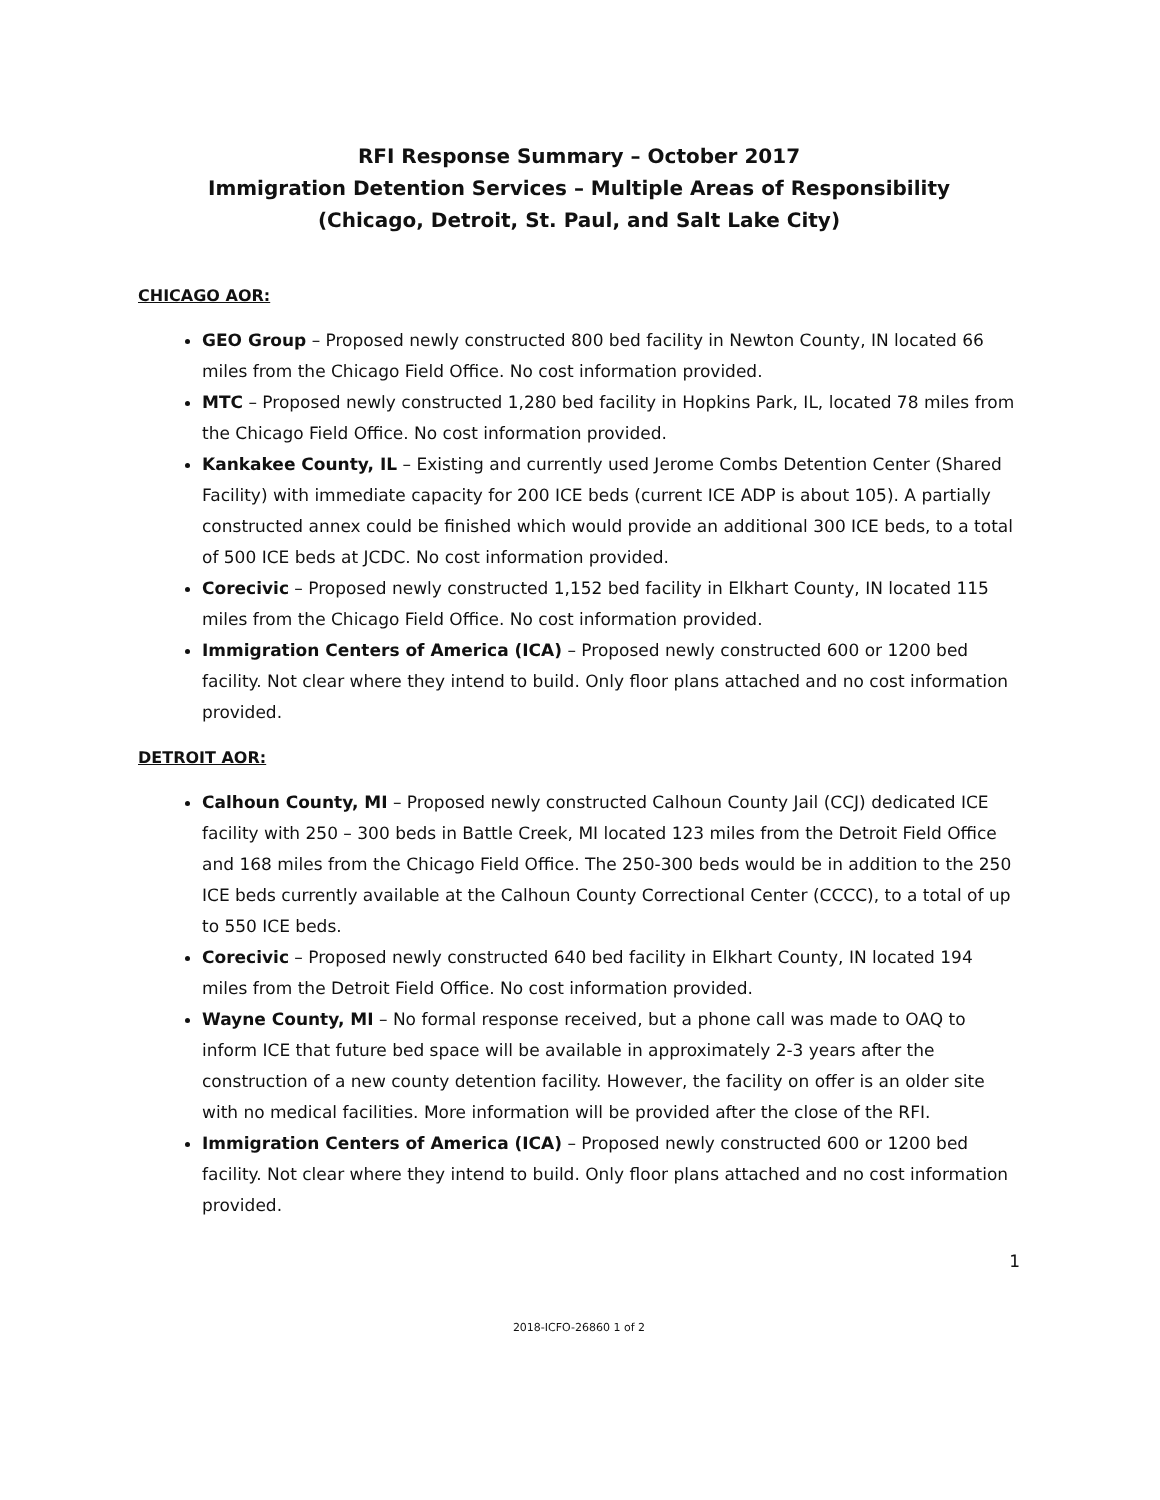RFI Response Summary – October 2017
Immigration Detention Services – Multiple Areas of Responsibility
(Chicago, Detroit, St. Paul, and Salt Lake City)
CHICAGO AOR:
GEO Group – Proposed newly constructed 800 bed facility in Newton County, IN located 66 miles from the Chicago Field Office. No cost information provided.
MTC – Proposed newly constructed 1,280 bed facility in Hopkins Park, IL, located 78 miles from the Chicago Field Office. No cost information provided.
Kankakee County, IL – Existing and currently used Jerome Combs Detention Center (Shared Facility) with immediate capacity for 200 ICE beds (current ICE ADP is about 105). A partially constructed annex could be finished which would provide an additional 300 ICE beds, to a total of 500 ICE beds at JCDC. No cost information provided.
Corecivic – Proposed newly constructed 1,152 bed facility in Elkhart County, IN located 115 miles from the Chicago Field Office. No cost information provided.
Immigration Centers of America (ICA) – Proposed newly constructed 600 or 1200 bed facility. Not clear where they intend to build. Only floor plans attached and no cost information provided.
DETROIT AOR:
Calhoun County, MI – Proposed newly constructed Calhoun County Jail (CCJ) dedicated ICE facility with 250 – 300 beds in Battle Creek, MI located 123 miles from the Detroit Field Office and 168 miles from the Chicago Field Office. The 250-300 beds would be in addition to the 250 ICE beds currently available at the Calhoun County Correctional Center (CCCC), to a total of up to 550 ICE beds.
Corecivic – Proposed newly constructed 640 bed facility in Elkhart County, IN located 194 miles from the Detroit Field Office. No cost information provided.
Wayne County, MI – No formal response received, but a phone call was made to OAQ to inform ICE that future bed space will be available in approximately 2-3 years after the construction of a new county detention facility. However, the facility on offer is an older site with no medical facilities. More information will be provided after the close of the RFI.
Immigration Centers of America (ICA) – Proposed newly constructed 600 or 1200 bed facility. Not clear where they intend to build. Only floor plans attached and no cost information provided.
1
2018-ICFO-26860 1 of 2